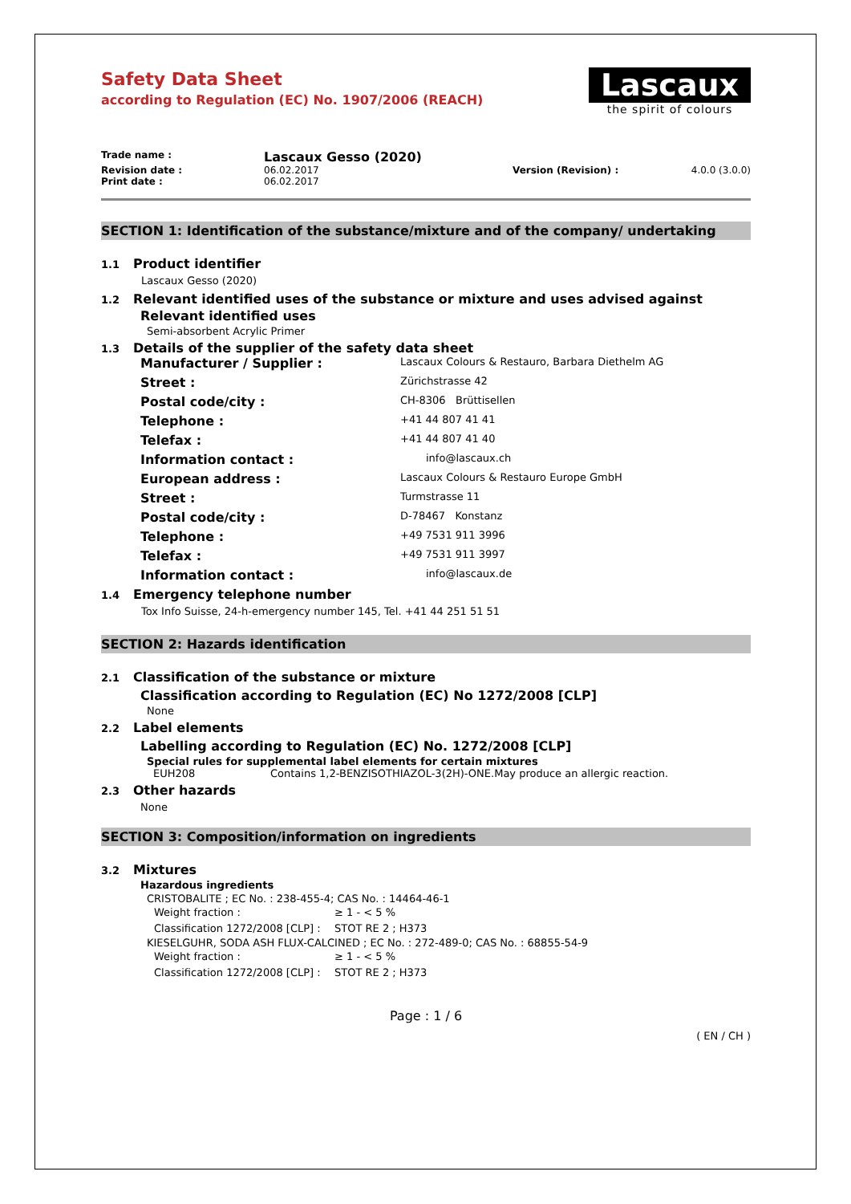Lascaux
the spirit of colours
Safety Data Sheet
according to Regulation (EC) No. 1907/2006 (REACH)
| Trade name : | Lascaux Gesso (2020) | | |
| Revision date : | 06.02.2017 | Version (Revision) : | 4.0.0 (3.0.0) |
| Print date : | 06.02.2017 | | |
SECTION 1: Identification of the substance/mixture and of the company/ undertaking
1.1 Product identifier
Lascaux Gesso (2020)
1.2 Relevant identified uses of the substance or mixture and uses advised against
Relevant identified uses
Semi-absorbent Acrylic Primer
1.3 Details of the supplier of the safety data sheet
| Manufacturer / Supplier : | Lascaux Colours & Restauro, Barbara Diethelm AG |
| Street : | Zürichstrasse 42 |
| Postal code/city : | CH-8306 Brüttisellen |
| Telephone : | +41 44 807 41 41 |
| Telefax : | +41 44 807 41 40 |
| Information contact : | info@lascaux.ch |
| European address : | Lascaux Colours & Restauro Europe GmbH |
| Street : | Turmstrasse 11 |
| Postal code/city : | D-78467 Konstanz |
| Telephone : | +49 7531 911 3996 |
| Telefax : | +49 7531 911 3997 |
| Information contact : | info@lascaux.de |
1.4 Emergency telephone number
Tox Info Suisse, 24-h-emergency number 145, Tel. +41 44 251 51 51
SECTION 2: Hazards identification
2.1 Classification of the substance or mixture
Classification according to Regulation (EC) No 1272/2008 [CLP]
None
2.2 Label elements
Labelling according to Regulation (EC) No. 1272/2008 [CLP]
Special rules for supplemental label elements for certain mixtures
| EUH208 | Contains 1,2-BENZISOTHIAZOL-3(2H)-ONE.May produce an allergic reaction. |
2.3 Other hazards
None
SECTION 3: Composition/information on ingredients
3.2 Mixtures
Hazardous ingredients
CRISTOBALITE ; EC No. : 238-455-4; CAS No. : 14464-46-1
| Weight fraction : | ≥ 1 - < 5 % |
| Classification 1272/2008 [CLP] : | STOT RE 2 ; H373 |
KIESELGUHR, SODA ASH FLUX-CALCINED ; EC No. : 272-489-0; CAS No. : 68855-54-9
| Weight fraction : | ≥ 1 - < 5 % |
| Classification 1272/2008 [CLP] : | STOT RE 2 ; H373 |
Page : 1 / 6
( EN / CH )